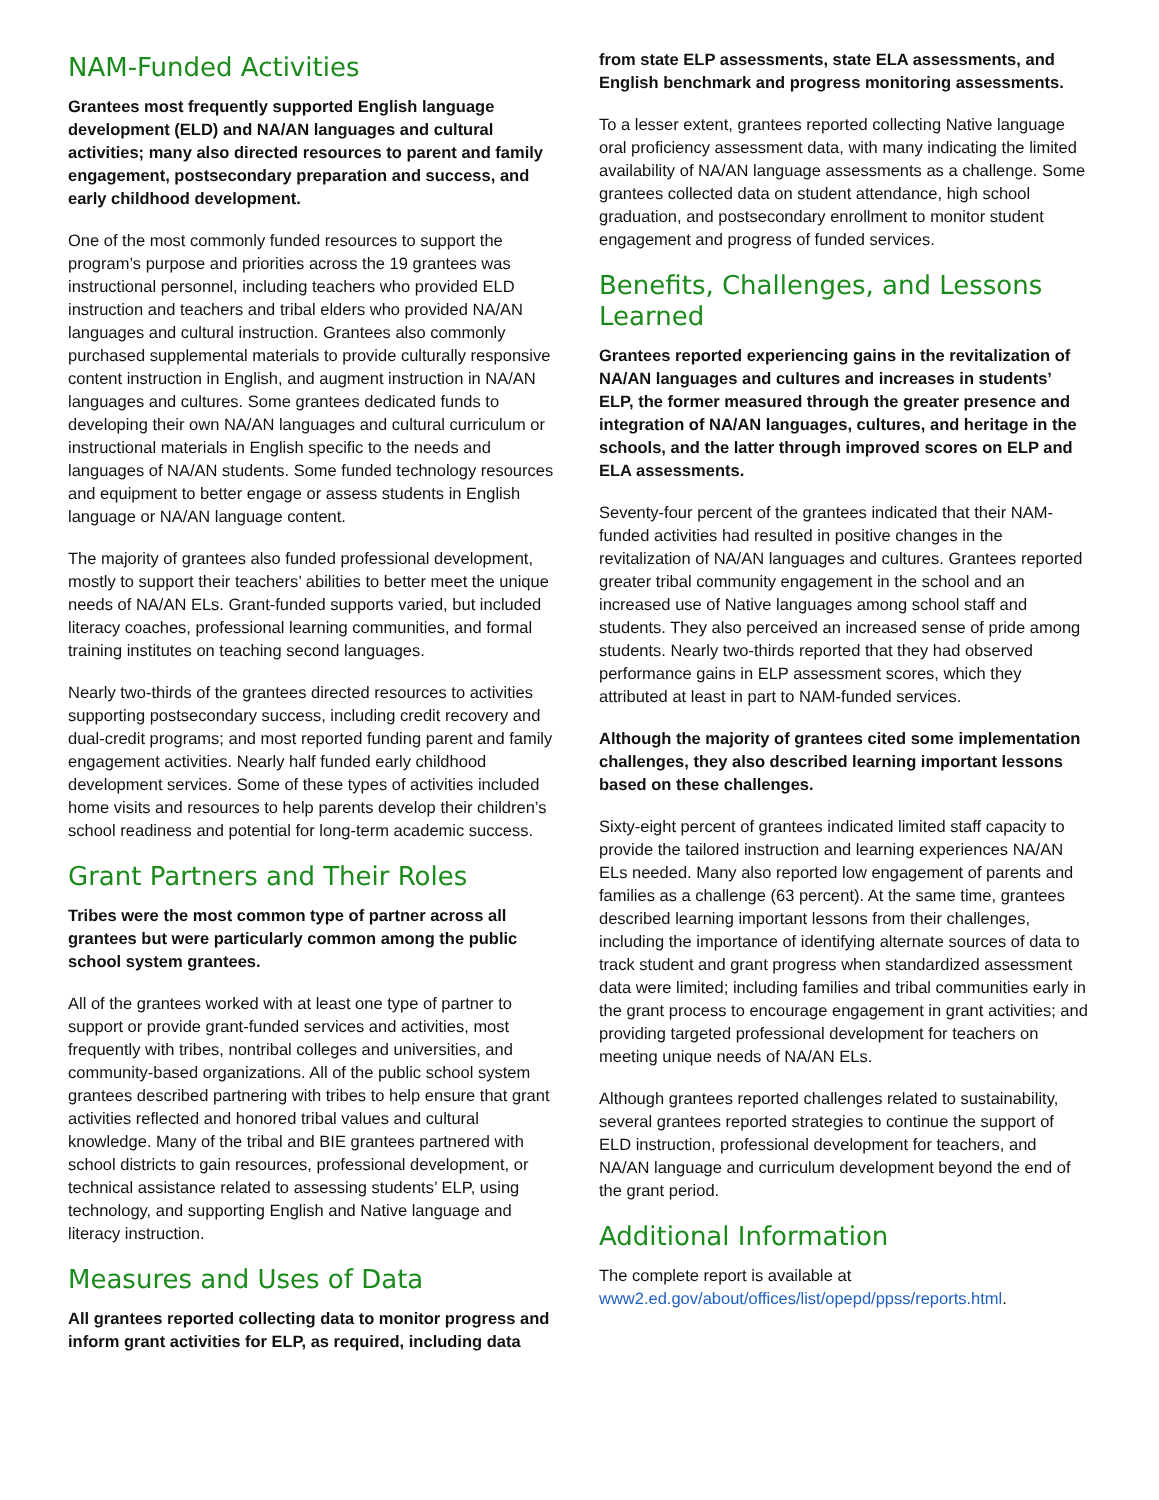NAM-Funded Activities
Grantees most frequently supported English language development (ELD) and NA/AN languages and cultural activities; many also directed resources to parent and family engagement, postsecondary preparation and success, and early childhood development.
One of the most commonly funded resources to support the program’s purpose and priorities across the 19 grantees was instructional personnel, including teachers who provided ELD instruction and teachers and tribal elders who provided NA/AN languages and cultural instruction. Grantees also commonly purchased supplemental materials to provide culturally responsive content instruction in English, and augment instruction in NA/AN languages and cultures. Some grantees dedicated funds to developing their own NA/AN languages and cultural curriculum or instructional materials in English specific to the needs and languages of NA/AN students. Some funded technology resources and equipment to better engage or assess students in English language or NA/AN language content.
The majority of grantees also funded professional development, mostly to support their teachers’ abilities to better meet the unique needs of NA/AN ELs. Grant-funded supports varied, but included literacy coaches, professional learning communities, and formal training institutes on teaching second languages.
Nearly two-thirds of the grantees directed resources to activities supporting postsecondary success, including credit recovery and dual-credit programs; and most reported funding parent and family engagement activities. Nearly half funded early childhood development services. Some of these types of activities included home visits and resources to help parents develop their children’s school readiness and potential for long-term academic success.
Grant Partners and Their Roles
Tribes were the most common type of partner across all grantees but were particularly common among the public school system grantees.
All of the grantees worked with at least one type of partner to support or provide grant-funded services and activities, most frequently with tribes, nontribal colleges and universities, and community-based organizations. All of the public school system grantees described partnering with tribes to help ensure that grant activities reflected and honored tribal values and cultural knowledge. Many of the tribal and BIE grantees partnered with school districts to gain resources, professional development, or technical assistance related to assessing students’ ELP, using technology, and supporting English and Native language and literacy instruction.
Measures and Uses of Data
All grantees reported collecting data to monitor progress and inform grant activities for ELP, as required, including data
from state ELP assessments, state ELA assessments, and English benchmark and progress monitoring assessments.
To a lesser extent, grantees reported collecting Native language oral proficiency assessment data, with many indicating the limited availability of NA/AN language assessments as a challenge. Some grantees collected data on student attendance, high school graduation, and postsecondary enrollment to monitor student engagement and progress of funded services.
Benefits, Challenges, and Lessons Learned
Grantees reported experiencing gains in the revitalization of NA/AN languages and cultures and increases in students’ ELP, the former measured through the greater presence and integration of NA/AN languages, cultures, and heritage in the schools, and the latter through improved scores on ELP and ELA assessments.
Seventy-four percent of the grantees indicated that their NAM-funded activities had resulted in positive changes in the revitalization of NA/AN languages and cultures. Grantees reported greater tribal community engagement in the school and an increased use of Native languages among school staff and students. They also perceived an increased sense of pride among students. Nearly two-thirds reported that they had observed performance gains in ELP assessment scores, which they attributed at least in part to NAM-funded services.
Although the majority of grantees cited some implementation challenges, they also described learning important lessons based on these challenges.
Sixty-eight percent of grantees indicated limited staff capacity to provide the tailored instruction and learning experiences NA/AN ELs needed. Many also reported low engagement of parents and families as a challenge (63 percent). At the same time, grantees described learning important lessons from their challenges, including the importance of identifying alternate sources of data to track student and grant progress when standardized assessment data were limited; including families and tribal communities early in the grant process to encourage engagement in grant activities; and providing targeted professional development for teachers on meeting unique needs of NA/AN ELs.
Although grantees reported challenges related to sustainability, several grantees reported strategies to continue the support of ELD instruction, professional development for teachers, and NA/AN language and curriculum development beyond the end of the grant period.
Additional Information
The complete report is available at www2.ed.gov/about/offices/list/opepd/ppss/reports.html.